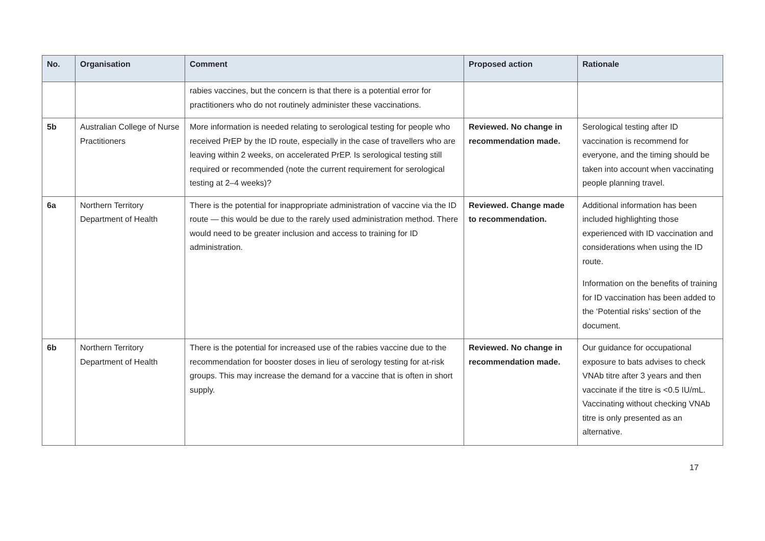| No. | Organisation | Comment | Proposed action | Rationale |
| --- | --- | --- | --- | --- |
| | | rabies vaccines, but the concern is that there is a potential error for practitioners who do not routinely administer these vaccinations. | | |
| 5b | Australian College of Nurse Practitioners | More information is needed relating to serological testing for people who received PrEP by the ID route, especially in the case of travellers who are leaving within 2 weeks, on accelerated PrEP. Is serological testing still required or recommended (note the current requirement for serological testing at 2–4 weeks)? | Reviewed. No change in recommendation made. | Serological testing after ID vaccination is recommend for everyone, and the timing should be taken into account when vaccinating people planning travel. |
| 6a | Northern Territory Department of Health | There is the potential for inappropriate administration of vaccine via the ID route — this would be due to the rarely used administration method. There would need to be greater inclusion and access to training for ID administration. | Reviewed. Change made to recommendation. | Additional information has been included highlighting those experienced with ID vaccination and considerations when using the ID route. Information on the benefits of training for ID vaccination has been added to the ‘Potential risks’ section of the document. |
| 6b | Northern Territory Department of Health | There is the potential for increased use of the rabies vaccine due to the recommendation for booster doses in lieu of serology testing for at-risk groups. This may increase the demand for a vaccine that is often in short supply. | Reviewed. No change in recommendation made. | Our guidance for occupational exposure to bats advises to check VNAb titre after 3 years and then vaccinate if the titre is <0.5 IU/mL. Vaccinating without checking VNAb titre is only presented as an alternative. |
17